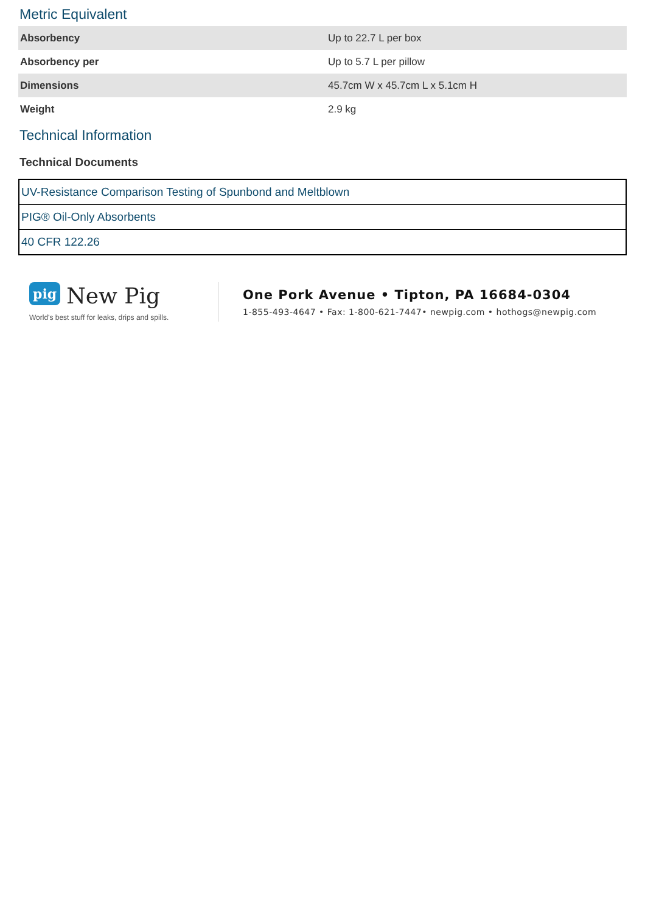Metric Equivalent
| Absorbency | Up to 22.7 L per box |
| Absorbency per | Up to 5.7 L per pillow |
| Dimensions | 45.7cm W x 45.7cm L x 5.1cm H |
| Weight | 2.9 kg |
Technical Information
Technical Documents
| UV-Resistance Comparison Testing of Spunbond and Meltblown |
| PIG® Oil-Only Absorbents |
| 40 CFR 122.26 |
pig New Pig
World's best stuff for leaks, drips and spills.
One Pork Avenue • Tipton, PA 16684-0304
1-855-493-4647 • Fax: 1-800-621-7447• newpig.com • hothogs@newpig.com